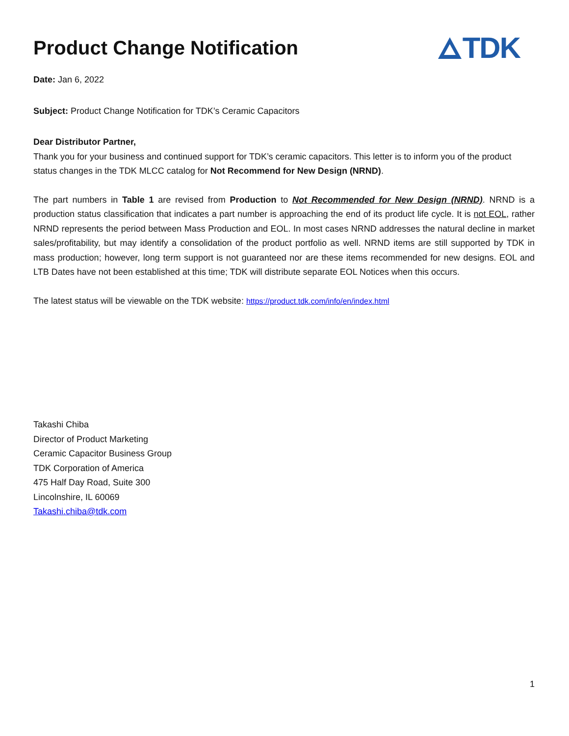Product Change Notification
TDK
Date: Jan 6, 2022
Subject: Product Change Notification for TDK’s Ceramic Capacitors
Dear Distributor Partner,
Thank you for your business and continued support for TDK’s ceramic capacitors. This letter is to inform you of the product status changes in the TDK MLCC catalog for Not Recommend for New Design (NRND).
The part numbers in Table 1 are revised from Production to Not Recommended for New Design (NRND). NRND is a production status classification that indicates a part number is approaching the end of its product life cycle. It is not EOL, rather NRND represents the period between Mass Production and EOL. In most cases NRND addresses the natural decline in market sales/profitability, but may identify a consolidation of the product portfolio as well. NRND items are still supported by TDK in mass production; however, long term support is not guaranteed nor are these items recommended for new designs. EOL and LTB Dates have not been established at this time; TDK will distribute separate EOL Notices when this occurs.
The latest status will be viewable on the TDK website: https://product.tdk.com/info/en/index.html
Takashi Chiba
Director of Product Marketing
Ceramic Capacitor Business Group
TDK Corporation of America
475 Half Day Road, Suite 300
Lincolnshire, IL 60069
Takashi.chiba@tdk.com
1